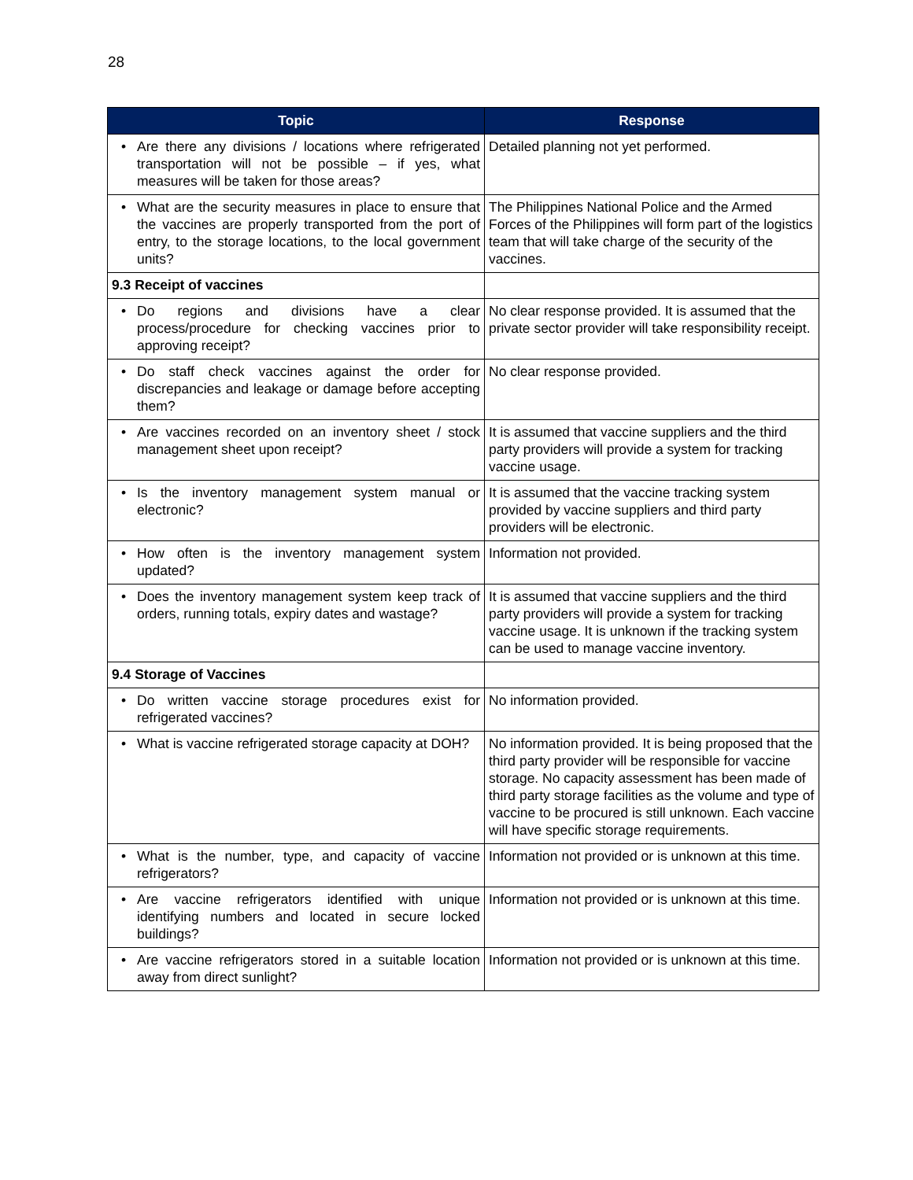28
| Topic | Response |
| --- | --- |
| • Are there any divisions / locations where refrigerated transportation will not be possible – if yes, what measures will be taken for those areas? | Detailed planning not yet performed. |
| • What are the security measures in place to ensure that the vaccines are properly transported from the port of entry, to the storage locations, to the local government units? | The Philippines National Police and the Armed Forces of the Philippines will form part of the logistics team that will take charge of the security of the vaccines. |
| 9.3 Receipt of vaccines | |
| • Do regions and divisions have a clear process/procedure for checking vaccines prior to approving receipt? | No clear response provided. It is assumed that the private sector provider will take responsibility receipt. |
| • Do staff check vaccines against the order for discrepancies and leakage or damage before accepting them? | No clear response provided. |
| • Are vaccines recorded on an inventory sheet / stock management sheet upon receipt? | It is assumed that vaccine suppliers and the third party providers will provide a system for tracking vaccine usage. |
| • Is the inventory management system manual or electronic? | It is assumed that the vaccine tracking system provided by vaccine suppliers and third party providers will be electronic. |
| • How often is the inventory management system updated? | Information not provided. |
| • Does the inventory management system keep track of orders, running totals, expiry dates and wastage? | It is assumed that vaccine suppliers and the third party providers will provide a system for tracking vaccine usage. It is unknown if the tracking system can be used to manage vaccine inventory. |
| 9.4 Storage of Vaccines | |
| • Do written vaccine storage procedures exist for refrigerated vaccines? | No information provided. |
| • What is vaccine refrigerated storage capacity at DOH? | No information provided. It is being proposed that the third party provider will be responsible for vaccine storage. No capacity assessment has been made of third party storage facilities as the volume and type of vaccine to be procured is still unknown. Each vaccine will have specific storage requirements. |
| • What is the number, type, and capacity of vaccine refrigerators? | Information not provided or is unknown at this time. |
| • Are vaccine refrigerators identified with unique identifying numbers and located in secure locked buildings? | Information not provided or is unknown at this time. |
| • Are vaccine refrigerators stored in a suitable location away from direct sunlight? | Information not provided or is unknown at this time. |